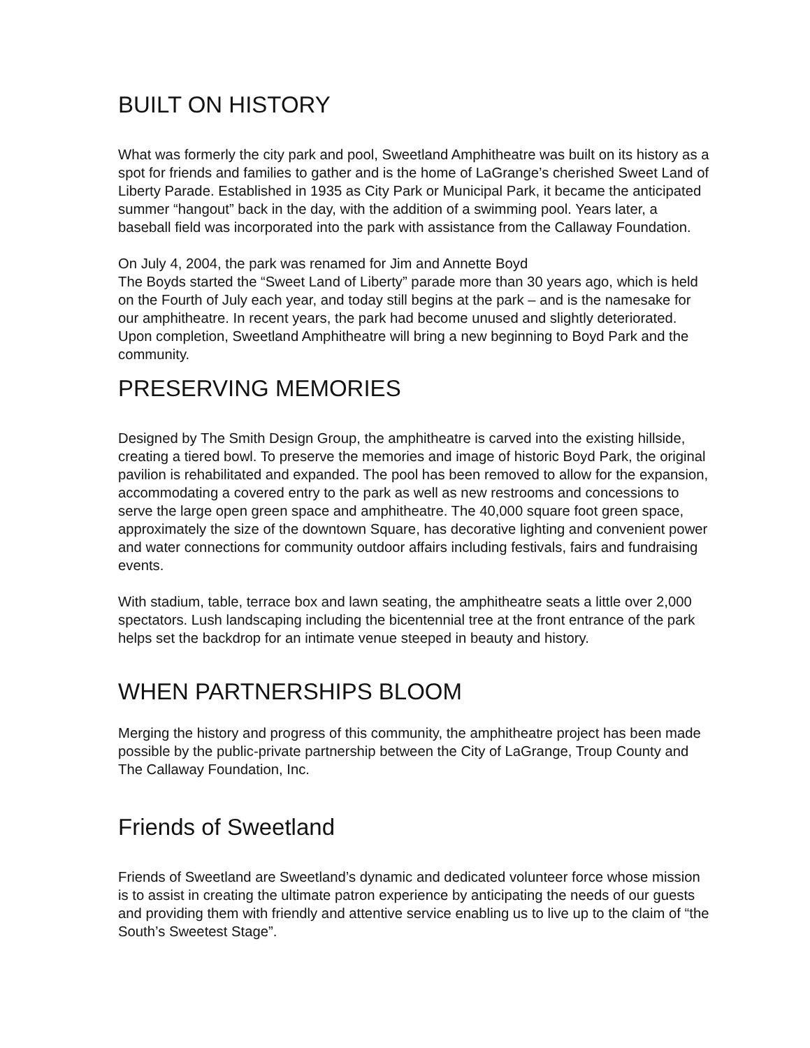BUILT ON HISTORY
What was formerly the city park and pool, Sweetland Amphitheatre was built on its history as a spot for friends and families to gather and is the home of LaGrange’s cherished Sweet Land of Liberty Parade. Established in 1935 as City Park or Municipal Park, it became the anticipated summer “hangout” back in the day, with the addition of a swimming pool. Years later, a baseball field was incorporated into the park with assistance from the Callaway Foundation.
On July 4, 2004, the park was renamed for Jim and Annette Boyd
The Boyds started the “Sweet Land of Liberty” parade more than 30 years ago, which is held on the Fourth of July each year, and today still begins at the park – and is the namesake for our amphitheatre. In recent years, the park had become unused and slightly deteriorated. Upon completion, Sweetland Amphitheatre will bring a new beginning to Boyd Park and the community.
PRESERVING MEMORIES
Designed by The Smith Design Group, the amphitheatre is carved into the existing hillside, creating a tiered bowl. To preserve the memories and image of historic Boyd Park, the original pavilion is rehabilitated and expanded. The pool has been removed to allow for the expansion, accommodating a covered entry to the park as well as new restrooms and concessions to serve the large open green space and amphitheatre. The 40,000 square foot green space, approximately the size of the downtown Square, has decorative lighting and convenient power and water connections for community outdoor affairs including festivals, fairs and fundraising events.
With stadium, table, terrace box and lawn seating, the amphitheatre seats a little over 2,000 spectators. Lush landscaping including the bicentennial tree at the front entrance of the park helps set the backdrop for an intimate venue steeped in beauty and history.
WHEN PARTNERSHIPS BLOOM
Merging the history and progress of this community, the amphitheatre project has been made possible by the public-private partnership between the City of LaGrange, Troup County and The Callaway Foundation, Inc.
Friends of Sweetland
Friends of Sweetland are Sweetland’s dynamic and dedicated volunteer force whose mission is to assist in creating the ultimate patron experience by anticipating the needs of our guests and providing them with friendly and attentive service enabling us to live up to the claim of “the South’s Sweetest Stage”.